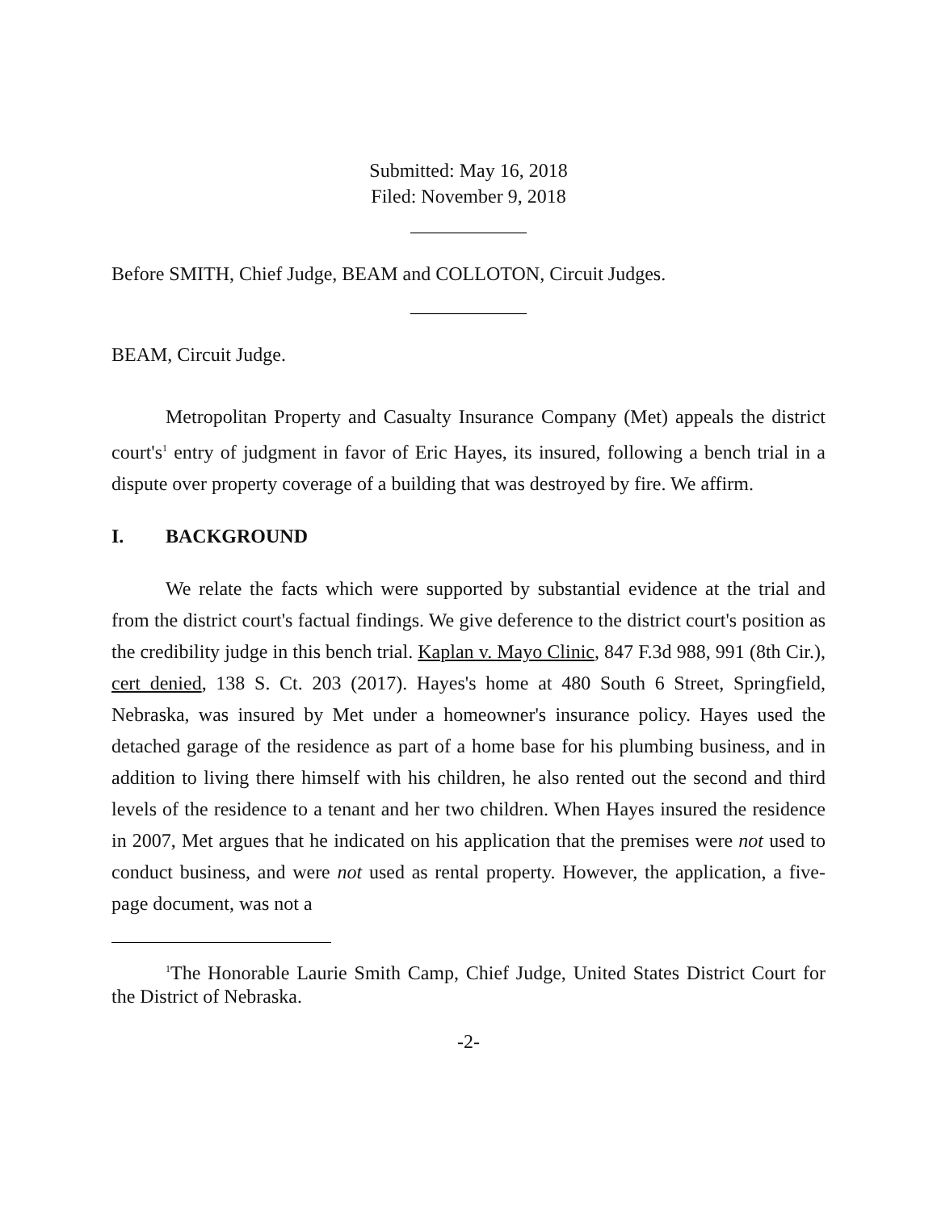Submitted: May 16, 2018
Filed: November 9, 2018
____________
Before SMITH, Chief Judge, BEAM and COLLOTON, Circuit Judges.
____________
BEAM, Circuit Judge.
Metropolitan Property and Casualty Insurance Company (Met) appeals the district court's<sup>1</sup> entry of judgment in favor of Eric Hayes, its insured, following a bench trial in a dispute over property coverage of a building that was destroyed by fire. We affirm.
I. BACKGROUND
We relate the facts which were supported by substantial evidence at the trial and from the district court's factual findings. We give deference to the district court's position as the credibility judge in this bench trial. Kaplan v. Mayo Clinic, 847 F.3d 988, 991 (8th Cir.), cert denied, 138 S. Ct. 203 (2017). Hayes's home at 480 South 6 Street, Springfield, Nebraska, was insured by Met under a homeowner's insurance policy. Hayes used the detached garage of the residence as part of a home base for his plumbing business, and in addition to living there himself with his children, he also rented out the second and third levels of the residence to a tenant and her two children. When Hayes insured the residence in 2007, Met argues that he indicated on his application that the premises were not used to conduct business, and were not used as rental property. However, the application, a five-page document, was not a
<sup>1</sup> The Honorable Laurie Smith Camp, Chief Judge, United States District Court for the District of Nebraska.
-2-